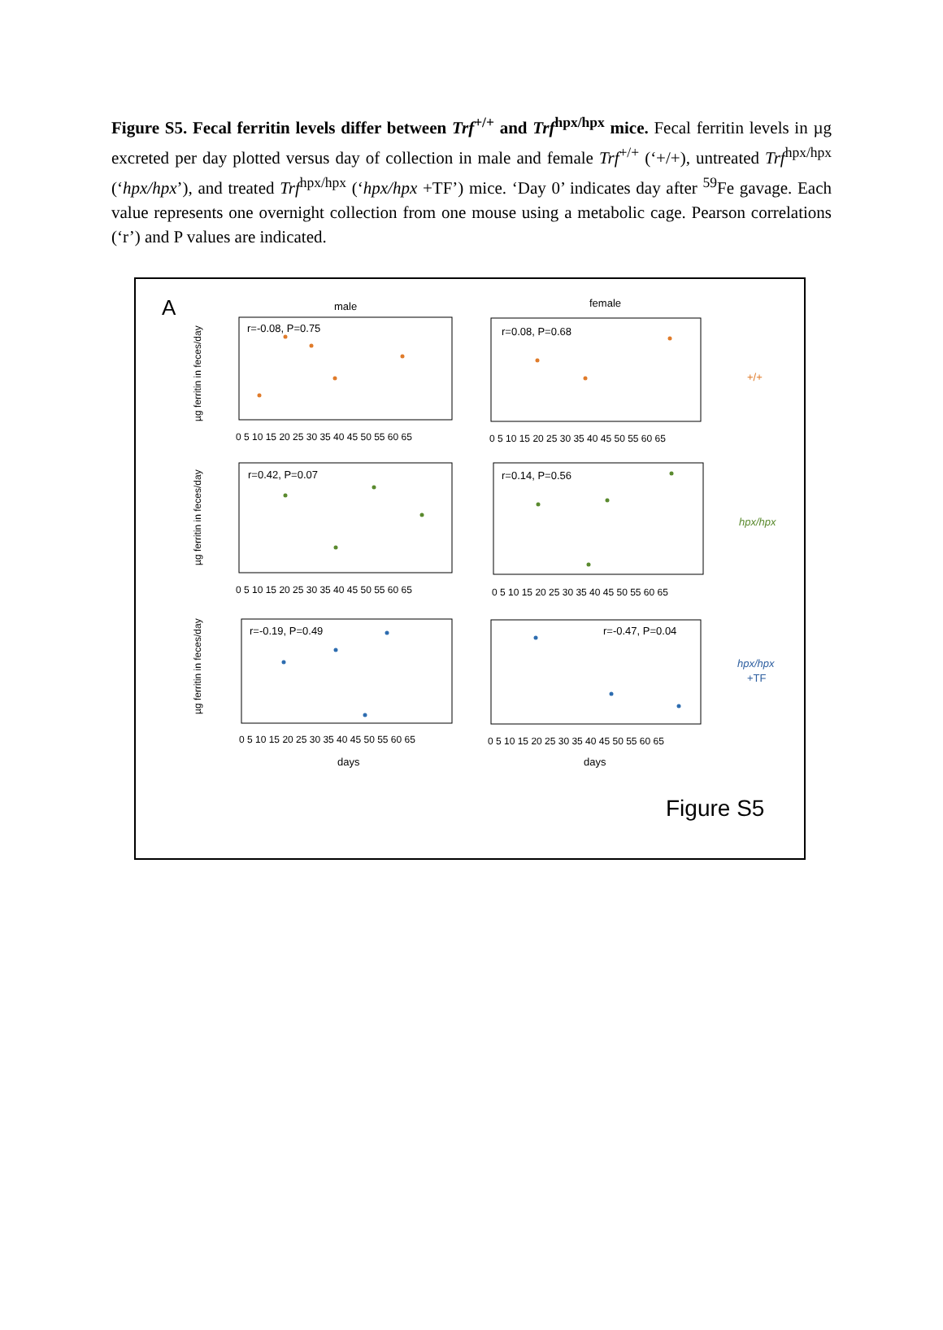Figure S5. Fecal ferritin levels differ between Trf<sup>+/+</sup> and Trf<sup>hpx/hpx</sup> mice. Fecal ferritin levels in µg excreted per day plotted versus day of collection in male and female Trf<sup>+/+</sup> (‘+/+), untreated Trf<sup>hpx/hpx</sup> (‘hpx/hpx’), and treated Trf<sup>hpx/hpx</sup> (‘hpx/hpx +TF’) mice. ‘Day 0’ indicates day after <sup>59</sup>Fe gavage. Each value represents one overnight collection from one mouse using a metabolic cage. Pearson correlations (‘r’) and P values are indicated.
A
male
female
r=-0.08, P=0.75
r=0.08, P=0.68
r=0.42, P=0.07
r=0.14, P=0.56
r=-0.19, P=0.49
r=-0.47, P=0.04
0 5 10 15 20 25 30 35 40 45 50 55 60 65
0 5 10 15 20 25 30 35 40 45 50 55 60 65
0 5 10 15 20 25 30 35 40 45 50 55 60 65
0 5 10 15 20 25 30 35 40 45 50 55 60 65
0 5 10 15 20 25 30 35 40 45 50 55 60 65
0 5 10 15 20 25 30 35 40 45 50 55 60 65
days
days
+/+
hpx/hpx
hpx/hpx
+TF
µg ferritin in feces/day
µg ferritin in feces/day
µg ferritin in feces/day
Figure S5